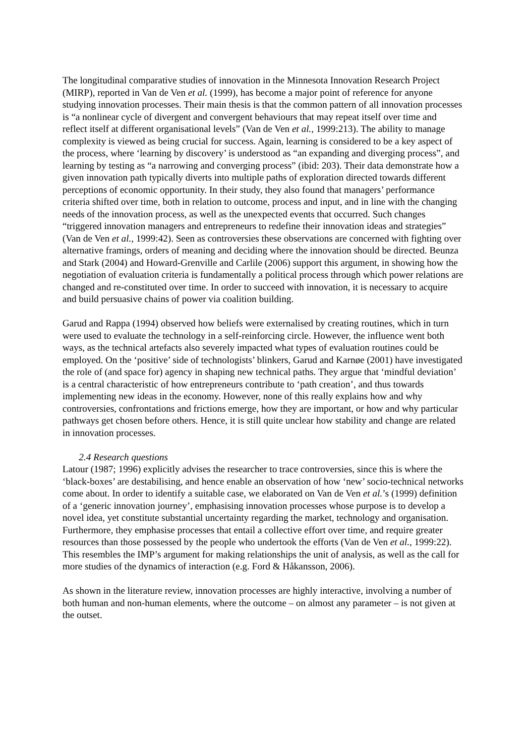The longitudinal comparative studies of innovation in the Minnesota Innovation Research Project (MIRP), reported in Van de Ven et al. (1999), has become a major point of reference for anyone studying innovation processes. Their main thesis is that the common pattern of all innovation processes is “a nonlinear cycle of divergent and convergent behaviours that may repeat itself over time and reflect itself at different organisational levels” (Van de Ven et al., 1999:213). The ability to manage complexity is viewed as being crucial for success. Again, learning is considered to be a key aspect of the process, where ‘learning by discovery’ is understood as “an expanding and diverging process”, and learning by testing as “a narrowing and converging process” (ibid: 203). Their data demonstrate how a given innovation path typically diverts into multiple paths of exploration directed towards different perceptions of economic opportunity. In their study, they also found that managers’ performance criteria shifted over time, both in relation to outcome, process and input, and in line with the changing needs of the innovation process, as well as the unexpected events that occurred. Such changes “triggered innovation managers and entrepreneurs to redefine their innovation ideas and strategies” (Van de Ven et al., 1999:42). Seen as controversies these observations are concerned with fighting over alternative framings, orders of meaning and deciding where the innovation should be directed. Beunza and Stark (2004) and Howard-Grenville and Carlile (2006) support this argument, in showing how the negotiation of evaluation criteria is fundamentally a political process through which power relations are changed and re-constituted over time. In order to succeed with innovation, it is necessary to acquire and build persuasive chains of power via coalition building.
Garud and Rappa (1994) observed how beliefs were externalised by creating routines, which in turn were used to evaluate the technology in a self-reinforcing circle. However, the influence went both ways, as the technical artefacts also severely impacted what types of evaluation routines could be employed. On the ‘positive’ side of technologists’ blinkers, Garud and Karnøe (2001) have investigated the role of (and space for) agency in shaping new technical paths. They argue that ‘mindful deviation’ is a central characteristic of how entrepreneurs contribute to ‘path creation’, and thus towards implementing new ideas in the economy. However, none of this really explains how and why controversies, confrontations and frictions emerge, how they are important, or how and why particular pathways get chosen before others. Hence, it is still quite unclear how stability and change are related in innovation processes.
2.4 Research questions
Latour (1987; 1996) explicitly advises the researcher to trace controversies, since this is where the ‘black-boxes’ are destabilising, and hence enable an observation of how ‘new’ socio-technical networks come about. In order to identify a suitable case, we elaborated on Van de Ven et al.’s (1999) definition of a ‘generic innovation journey’, emphasising innovation processes whose purpose is to develop a novel idea, yet constitute substantial uncertainty regarding the market, technology and organisation. Furthermore, they emphasise processes that entail a collective effort over time, and require greater resources than those possessed by the people who undertook the efforts (Van de Ven et al., 1999:22). This resembles the IMP’s argument for making relationships the unit of analysis, as well as the call for more studies of the dynamics of interaction (e.g. Ford & Håkansson, 2006).
As shown in the literature review, innovation processes are highly interactive, involving a number of both human and non-human elements, where the outcome – on almost any parameter – is not given at the outset.